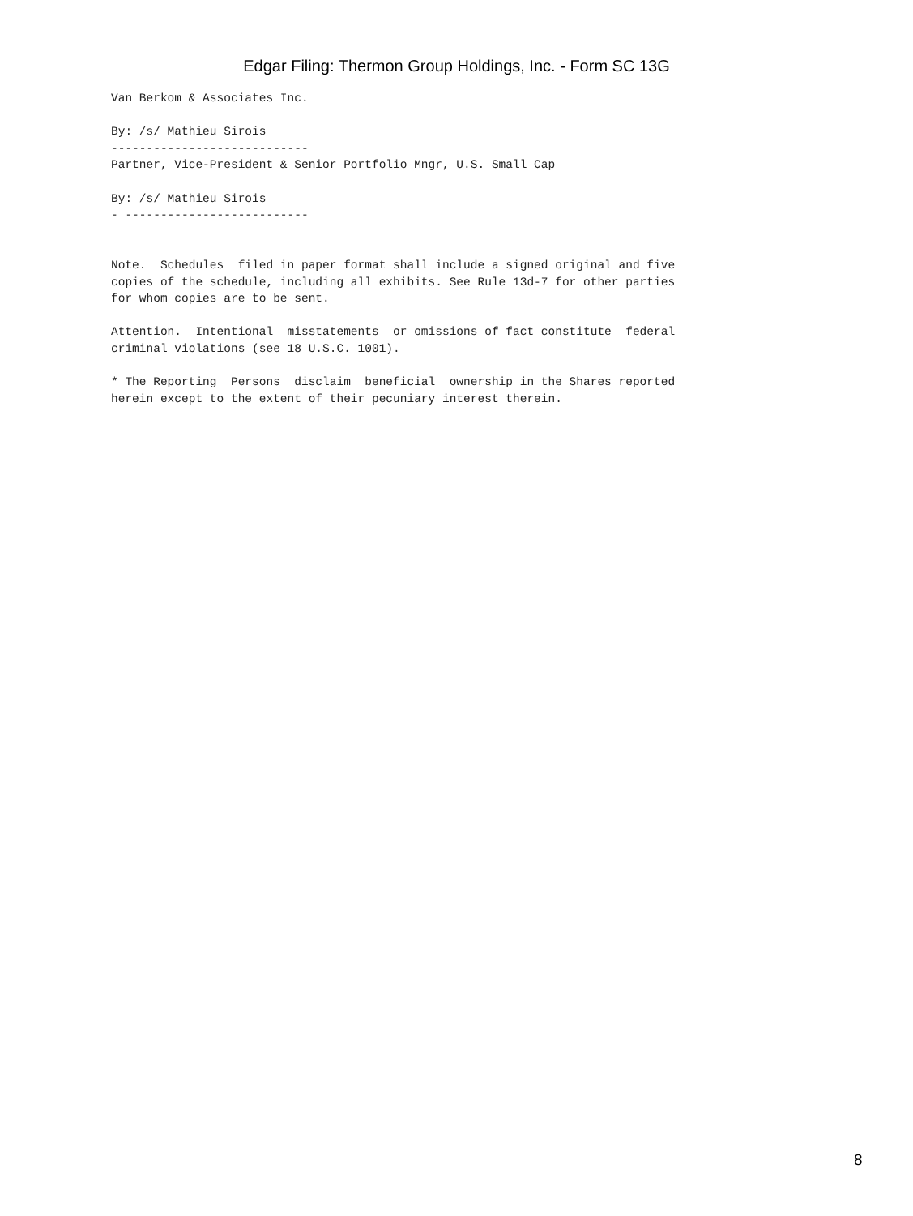Edgar Filing: Thermon Group Holdings, Inc. - Form SC 13G
Van Berkom & Associates Inc.

By: /s/ Mathieu Sirois
----------------------------
Partner, Vice-President & Senior Portfolio Mngr, U.S. Small Cap

By: /s/ Mathieu Sirois
- --------------------------


Note.  Schedules  filed in paper format shall include a signed original and five
copies of the schedule, including all exhibits. See Rule 13d-7 for other parties
for whom copies are to be sent.

Attention.  Intentional  misstatements  or omissions of fact constitute  federal
criminal violations (see 18 U.S.C. 1001).

* The Reporting  Persons  disclaim  beneficial  ownership in the Shares reported
herein except to the extent of their pecuniary interest therein.
8